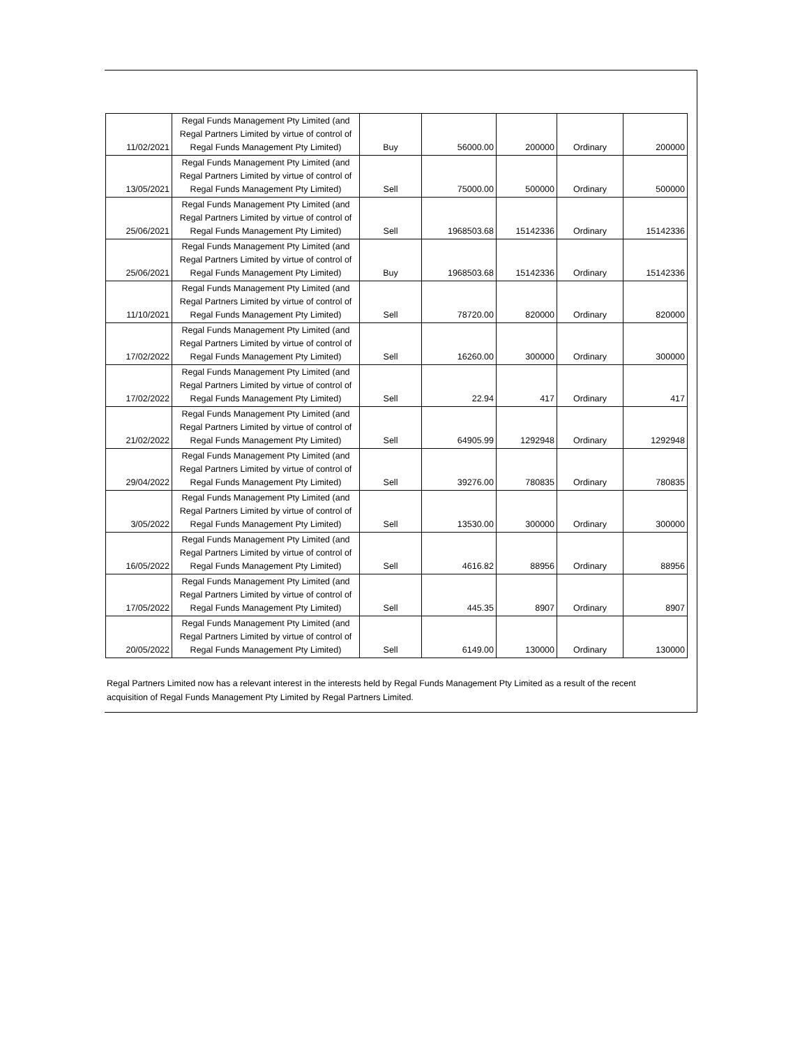| 11/02/2021 | Regal Funds Management Pty Limited (and Regal Partners Limited by virtue of control of Regal Funds Management Pty Limited) | Buy | 56000.00 | 200000 | Ordinary | 200000 |
| 13/05/2021 | Regal Funds Management Pty Limited (and Regal Partners Limited by virtue of control of Regal Funds Management Pty Limited) | Sell | 75000.00 | 500000 | Ordinary | 500000 |
| 25/06/2021 | Regal Funds Management Pty Limited (and Regal Partners Limited by virtue of control of Regal Funds Management Pty Limited) | Sell | 1968503.68 | 15142336 | Ordinary | 15142336 |
| 25/06/2021 | Regal Funds Management Pty Limited (and Regal Partners Limited by virtue of control of Regal Funds Management Pty Limited) | Buy | 1968503.68 | 15142336 | Ordinary | 15142336 |
| 11/10/2021 | Regal Funds Management Pty Limited (and Regal Partners Limited by virtue of control of Regal Funds Management Pty Limited) | Sell | 78720.00 | 820000 | Ordinary | 820000 |
| 17/02/2022 | Regal Funds Management Pty Limited (and Regal Partners Limited by virtue of control of Regal Funds Management Pty Limited) | Sell | 16260.00 | 300000 | Ordinary | 300000 |
| 17/02/2022 | Regal Funds Management Pty Limited (and Regal Partners Limited by virtue of control of Regal Funds Management Pty Limited) | Sell | 22.94 | 417 | Ordinary | 417 |
| 21/02/2022 | Regal Funds Management Pty Limited (and Regal Partners Limited by virtue of control of Regal Funds Management Pty Limited) | Sell | 64905.99 | 1292948 | Ordinary | 1292948 |
| 29/04/2022 | Regal Funds Management Pty Limited (and Regal Partners Limited by virtue of control of Regal Funds Management Pty Limited) | Sell | 39276.00 | 780835 | Ordinary | 780835 |
| 3/05/2022 | Regal Funds Management Pty Limited (and Regal Partners Limited by virtue of control of Regal Funds Management Pty Limited) | Sell | 13530.00 | 300000 | Ordinary | 300000 |
| 16/05/2022 | Regal Funds Management Pty Limited (and Regal Partners Limited by virtue of control of Regal Funds Management Pty Limited) | Sell | 4616.82 | 88956 | Ordinary | 88956 |
| 17/05/2022 | Regal Funds Management Pty Limited (and Regal Partners Limited by virtue of control of Regal Funds Management Pty Limited) | Sell | 445.35 | 8907 | Ordinary | 8907 |
| 20/05/2022 | Regal Funds Management Pty Limited (and Regal Partners Limited by virtue of control of Regal Funds Management Pty Limited) | Sell | 6149.00 | 130000 | Ordinary | 130000 |
Regal Partners Limited now has a relevant interest in the interests held by Regal Funds Management Pty Limited as a result of the recent acquisition of Regal Funds Management Pty Limited by Regal Partners Limited.